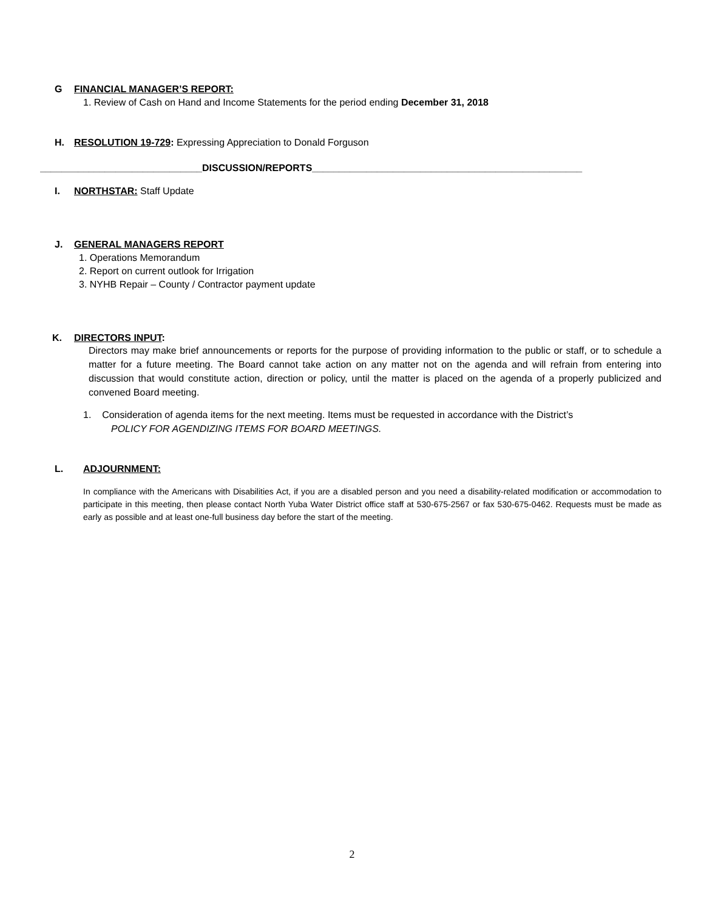G FINANCIAL MANAGER’S REPORT:
1. Review of Cash on Hand and Income Statements for the period ending December 31, 2018
H. RESOLUTION 19-729: Expressing Appreciation to Donald Forguson
______________________________DISCUSSION/REPORTS__________________________________________________
I. NORTHSTAR: Staff Update
J. GENERAL MANAGERS REPORT
1. Operations Memorandum
2. Report on current outlook for Irrigation
3. NYHB Repair – County / Contractor payment update
K. DIRECTORS INPUT:
Directors may make brief announcements or reports for the purpose of providing information to the public or staff, or to schedule a matter for a future meeting. The Board cannot take action on any matter not on the agenda and will refrain from entering into discussion that would constitute action, direction or policy, until the matter is placed on the agenda of a properly publicized and convened Board meeting.
1. Consideration of agenda items for the next meeting. Items must be requested in accordance with the District’s
POLICY FOR AGENDIZING ITEMS FOR BOARD MEETINGS.
L. ADJOURNMENT:
In compliance with the Americans with Disabilities Act, if you are a disabled person and you need a disability-related modification or accommodation to participate in this meeting, then please contact North Yuba Water District office staff at 530-675-2567 or fax 530-675-0462. Requests must be made as early as possible and at least one-full business day before the start of the meeting.
2